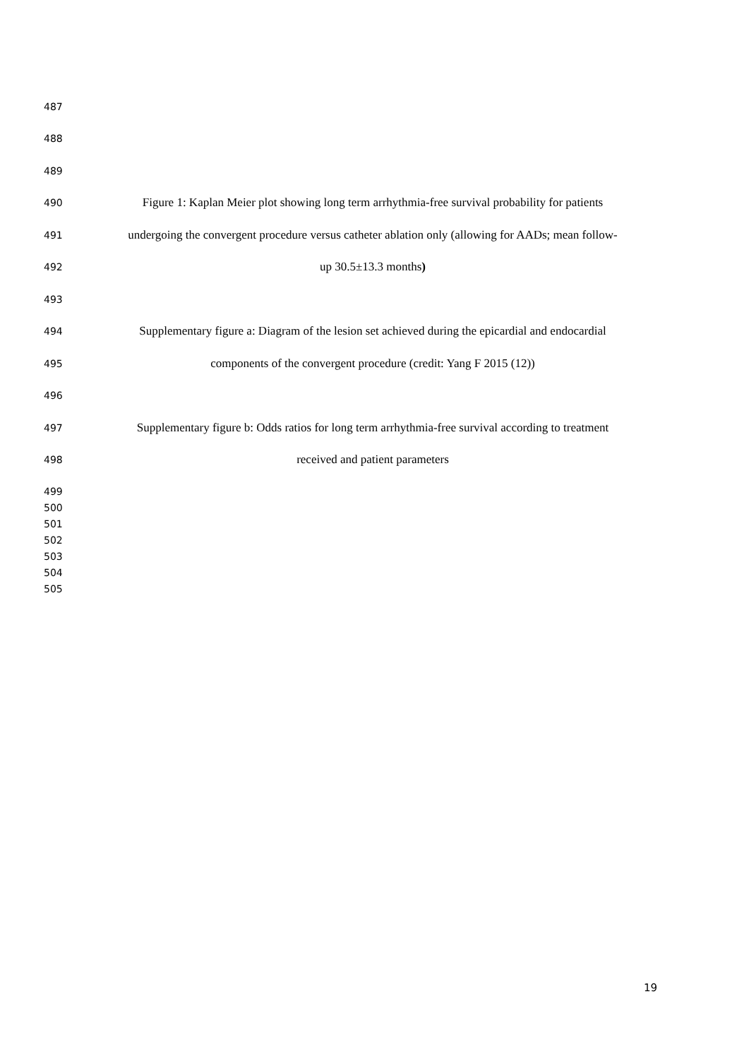487
488
489
490 Figure 1: Kaplan Meier plot showing long term arrhythmia-free survival probability for patients
491 undergoing the convergent procedure versus catheter ablation only (allowing for AADs; mean follow-
492 up 30.5±13.3 months)
493
494 Supplementary figure a: Diagram of the lesion set achieved during the epicardial and endocardial
495 components of the convergent procedure (credit: Yang F 2015 (12))
496
497 Supplementary figure b: Odds ratios for long term arrhythmia-free survival according to treatment
498 received and patient parameters
499
500
501
502
503
504
505
19